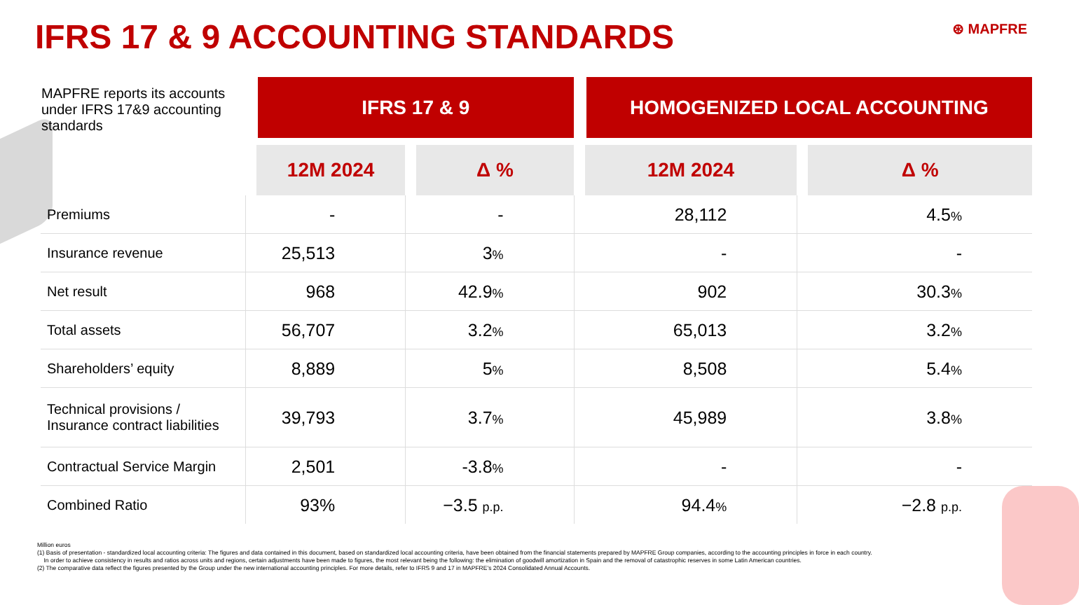IFRS 17 & 9 ACCOUNTING STANDARDS
⊛ MAPFRE
| MAPFRE reports its accounts under IFRS 17&9 accounting standards | IFRS 17 & 9 | | HOMOGENIZED LOCAL ACCOUNTING | |
| --- | --- | --- | --- | --- |
| | 12M 2024 | Δ % | 12M 2024 | Δ % |
| Premiums | - | - | 28,112 | 4.5 % |
| Insurance revenue | 25,513 | 3 % | - | - |
| Net result | 968 | 42.9 % | 902 | 30.3 % |
| Total assets | 56,707 | 3.2 % | 65,013 | 3.2 % |
| Shareholders’ equity | 8,889 | 5 % | 8,508 | 5.4 % |
| Technical provisions / Insurance contract liabilities | 39,793 | 3.7 % | 45,989 | 3.8 % |
| Contractual Service Margin | 2,501 | -3.8 % | - | - |
| Combined Ratio | 93% | −3.5 p.p. | 94.4 % | −2.8 p.p. |
Million euros
(1) Basis of presentation - standardized local accounting criteria: The figures and data contained in this document, based on standardized local accounting criteria, have been obtained from the financial statements prepared by MAPFRE Group companies, according to the accounting principles in force in each country.
In order to achieve consistency in results and ratios across units and regions, certain adjustments have been made to figures, the most relevant being the following: the elimination of goodwill amortization in Spain and the removal of catastrophic reserves in some Latin American countries.
(2) The comparative data reflect the figures presented by the Group under the new international accounting principles. For more details, refer to IFRS 9 and 17 in MAPFRE’s 2024 Consolidated Annual Accounts.